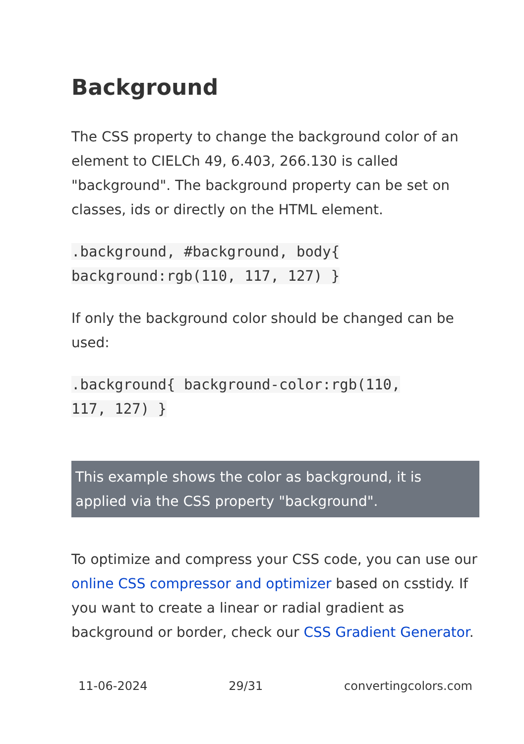Background
The CSS property to change the background color of an element to CIELCh 49, 6.403, 266.130 is called "background". The background property can be set on classes, ids or directly on the HTML element.
.background, #background, body{
background:rgb(110, 117, 127) }
If only the background color should be changed can be used:
.background{ background-color:rgb(110,
117, 127) }
This example shows the color as background, it is applied via the CSS property "background".
To optimize and compress your CSS code, you can use our online CSS compressor and optimizer based on csstidy. If you want to create a linear or radial gradient as background or border, check our CSS Gradient Generator.
11-06-2024 29/31 convertingcolors.com